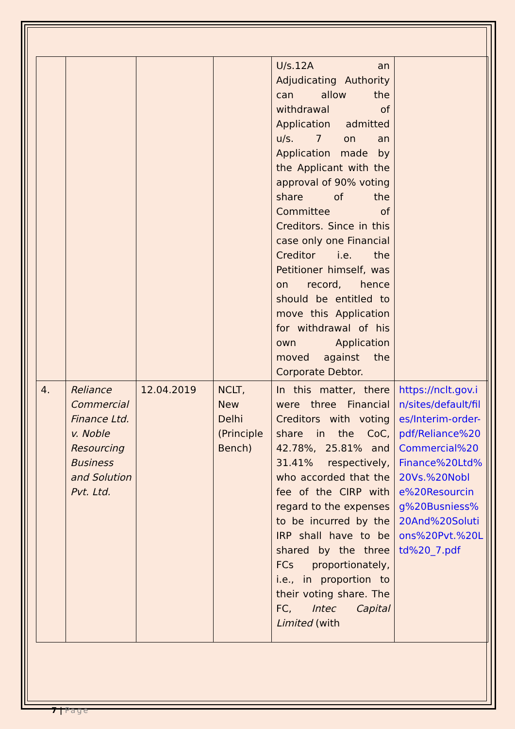| | | | | U/s.12A an Adjudicating Authority can allow the withdrawal of Application admitted u/s. 7 on an Application made by the Applicant with the approval of 90% voting share of the Committee of Creditors. Since in this case only one Financial Creditor i.e. the Petitioner himself, was on record, hence should be entitled to move this Application for withdrawal of his own Application moved against the Corporate Debtor. | |
| 4. | Reliance Commercial Finance Ltd. v. Noble Resourcing Business and Solution Pvt. Ltd. | 12.04.2019 | NCLT, New Delhi (Principle Bench) | In this matter, there were three Financial Creditors with voting share in the CoC, 42.78%, 25.81% and 31.41% respectively, who accorded that the fee of the CIRP with regard to the expenses to be incurred by the IRP shall have to be shared by the three FCs proportionately, i.e., in proportion to their voting share. The FC, Intec Capital Limited (with | https://nclt.gov.in/sites/default/files/Interim-order-pdf/Reliance%20Commercial%20Finance%20Ltd%20Vs.%20Noble%20Resourcing%20Busniess%20And%20Solutions%20Pvt.%20Ltd%20_7.pdf |
7 | Page